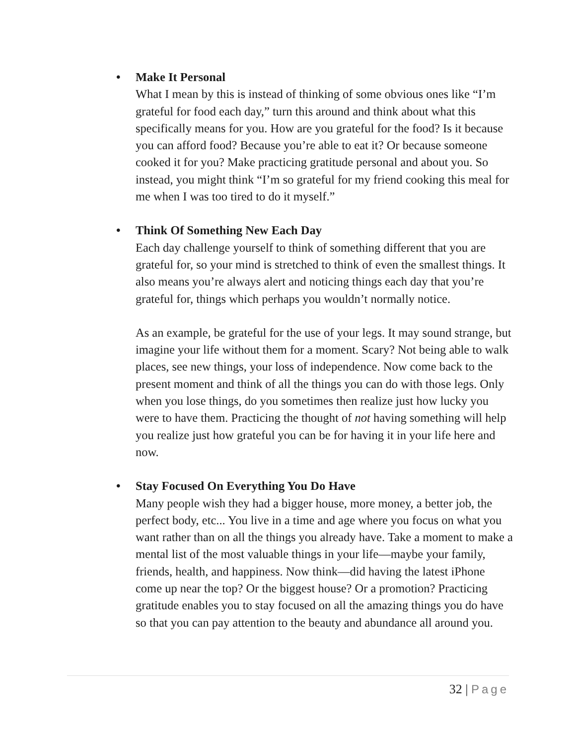• Make It Personal
What I mean by this is instead of thinking of some obvious ones like “I’m grateful for food each day,” turn this around and think about what this specifically means for you. How are you grateful for the food? Is it because you can afford food? Because you’re able to eat it? Or because someone cooked it for you? Make practicing gratitude personal and about you. So instead, you might think “I’m so grateful for my friend cooking this meal for me when I was too tired to do it myself.”
• Think Of Something New Each Day
Each day challenge yourself to think of something different that you are grateful for, so your mind is stretched to think of even the smallest things. It also means you’re always alert and noticing things each day that you’re grateful for, things which perhaps you wouldn’t normally notice.
As an example, be grateful for the use of your legs. It may sound strange, but imagine your life without them for a moment. Scary? Not being able to walk places, see new things, your loss of independence. Now come back to the present moment and think of all the things you can do with those legs. Only when you lose things, do you sometimes then realize just how lucky you were to have them. Practicing the thought of not having something will help you realize just how grateful you can be for having it in your life here and now.
• Stay Focused On Everything You Do Have
Many people wish they had a bigger house, more money, a better job, the perfect body, etc... You live in a time and age where you focus on what you want rather than on all the things you already have. Take a moment to make a mental list of the most valuable things in your life—maybe your family, friends, health, and happiness. Now think—did having the latest iPhone come up near the top? Or the biggest house? Or a promotion? Practicing gratitude enables you to stay focused on all the amazing things you do have so that you can pay attention to the beauty and abundance all around you.
32 | Page